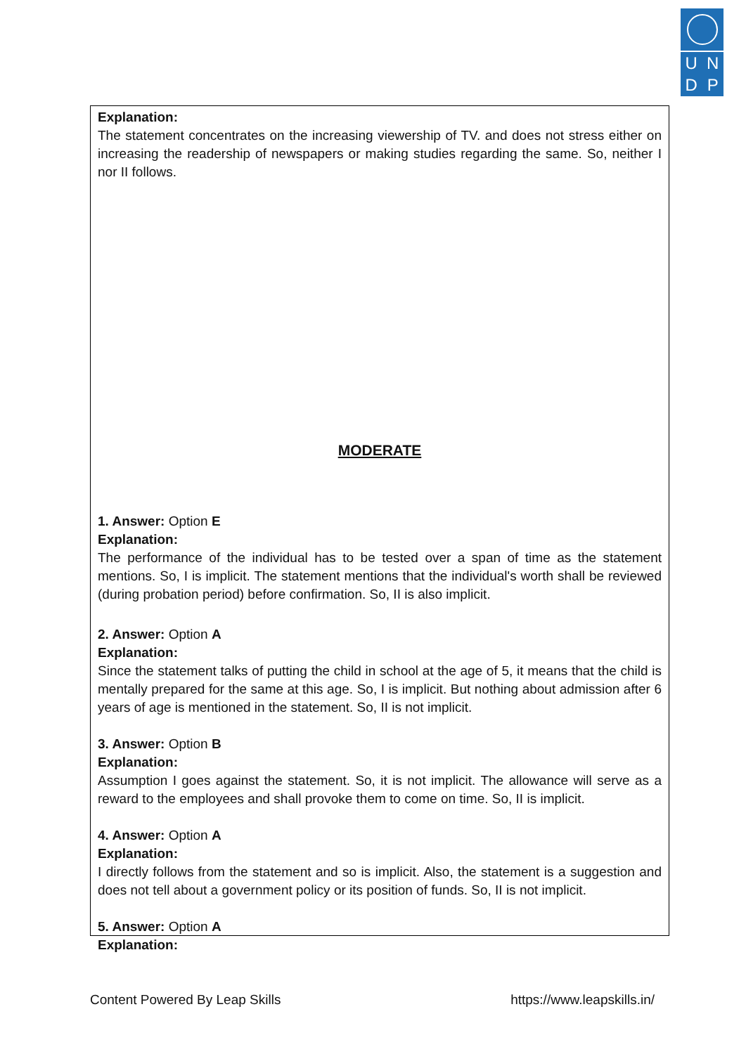U
N
D
P
Explanation:
The statement concentrates on the increasing viewership of TV. and does not stress either on increasing the readership of newspapers or making studies regarding the same. So, neither I nor II follows.
MODERATE
1. Answer: Option E
Explanation:
The performance of the individual has to be tested over a span of time as the statement mentions. So, I is implicit. The statement mentions that the individual's worth shall be reviewed (during probation period) before confirmation. So, II is also implicit.
2. Answer: Option A
Explanation:
Since the statement talks of putting the child in school at the age of 5, it means that the child is mentally prepared for the same at this age. So, I is implicit. But nothing about admission after 6 years of age is mentioned in the statement. So, II is not implicit.
3. Answer: Option B
Explanation:
Assumption I goes against the statement. So, it is not implicit. The allowance will serve as a reward to the employees and shall provoke them to come on time. So, II is implicit.
4. Answer: Option A
Explanation:
I directly follows from the statement and so is implicit. Also, the statement is a suggestion and does not tell about a government policy or its position of funds. So, II is not implicit.
5. Answer: Option A
Explanation:
Content Powered By Leap Skills https://www.leapskills.in/